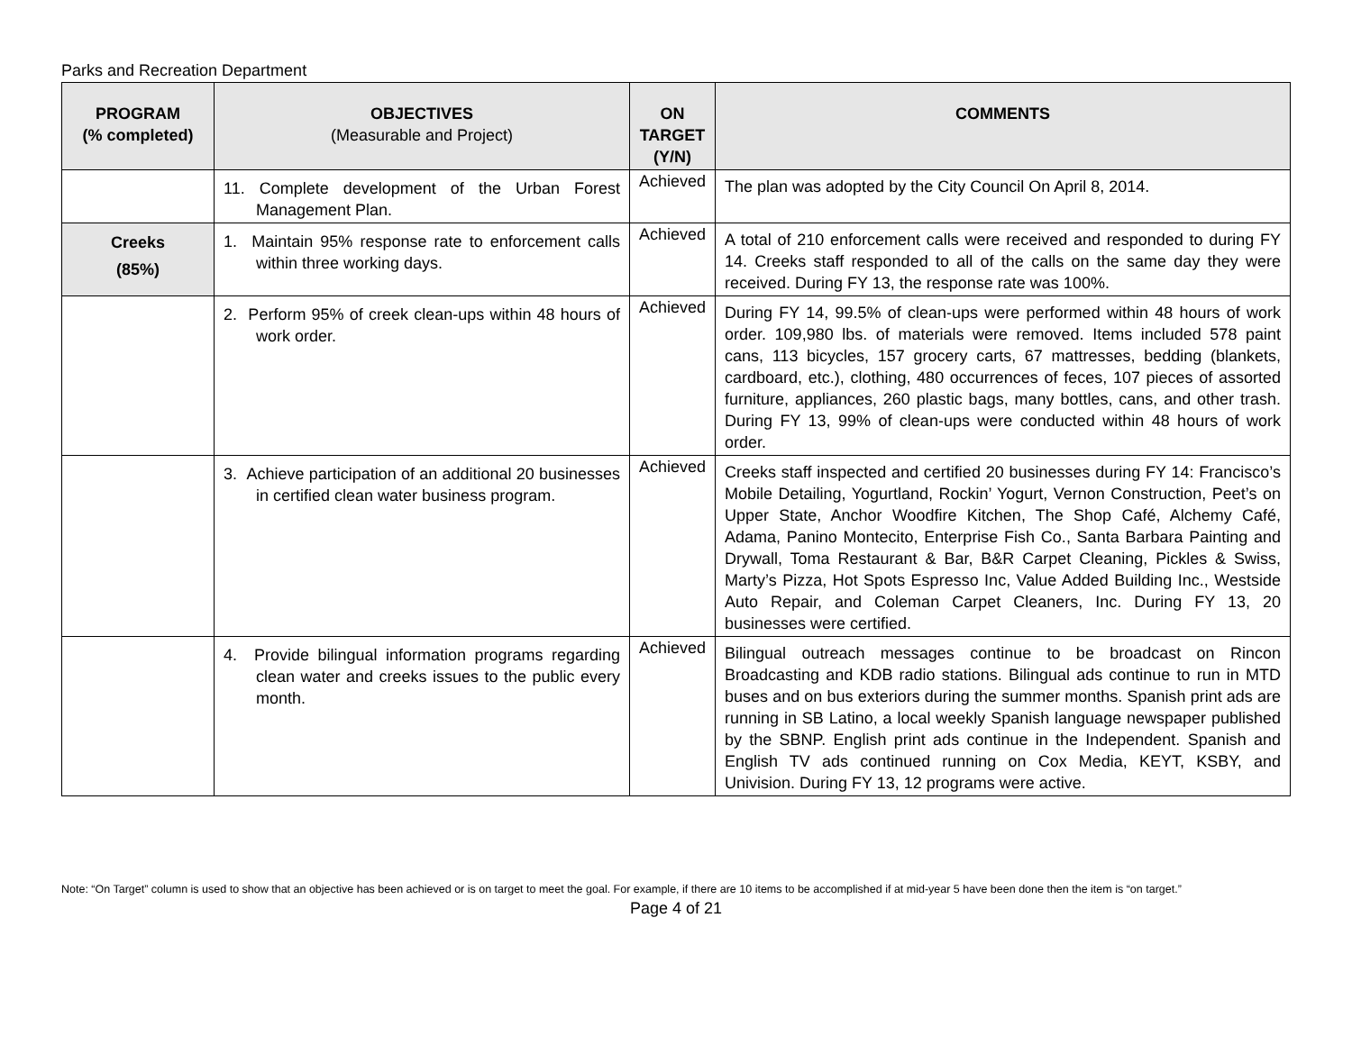Parks and Recreation Department
| PROGRAM (% completed) | OBJECTIVES (Measurable and Project) | ON TARGET (Y/N) | COMMENTS |
| --- | --- | --- | --- |
| | 11. Complete development of the Urban Forest Management Plan. | Achieved | The plan was adopted by the City Council On April 8, 2014. |
| Creeks (85%) | 1. Maintain 95% response rate to enforcement calls within three working days. | Achieved | A total of 210 enforcement calls were received and responded to during FY 14. Creeks staff responded to all of the calls on the same day they were received. During FY 13, the response rate was 100%. |
| | 2. Perform 95% of creek clean-ups within 48 hours of work order. | Achieved | During FY 14, 99.5% of clean-ups were performed within 48 hours of work order. 109,980 lbs. of materials were removed. Items included 578 paint cans, 113 bicycles, 157 grocery carts, 67 mattresses, bedding (blankets, cardboard, etc.), clothing, 480 occurrences of feces, 107 pieces of assorted furniture, appliances, 260 plastic bags, many bottles, cans, and other trash. During FY 13, 99% of clean-ups were conducted within 48 hours of work order. |
| | 3. Achieve participation of an additional 20 businesses in certified clean water business program. | Achieved | Creeks staff inspected and certified 20 businesses during FY 14: Francisco’s Mobile Detailing, Yogurtland, Rockin’ Yogurt, Vernon Construction, Peet’s on Upper State, Anchor Woodfire Kitchen, The Shop Café, Alchemy Café, Adama, Panino Montecito, Enterprise Fish Co., Santa Barbara Painting and Drywall, Toma Restaurant & Bar, B&R Carpet Cleaning, Pickles & Swiss, Marty’s Pizza, Hot Spots Espresso Inc, Value Added Building Inc., Westside Auto Repair, and Coleman Carpet Cleaners, Inc. During FY 13, 20 businesses were certified. |
| | 4. Provide bilingual information programs regarding clean water and creeks issues to the public every month. | Achieved | Bilingual outreach messages continue to be broadcast on Rincon Broadcasting and KDB radio stations. Bilingual ads continue to run in MTD buses and on bus exteriors during the summer months. Spanish print ads are running in SB Latino, a local weekly Spanish language newspaper published by the SBNP. English print ads continue in the Independent. Spanish and English TV ads continued running on Cox Media, KEYT, KSBY, and Univision. During FY 13, 12 programs were active. |
Note: “On Target” column is used to show that an objective has been achieved or is on target to meet the goal. For example, if there are 10 items to be accomplished if at mid-year 5 have been done then the item is “on target.”
Page 4 of 21